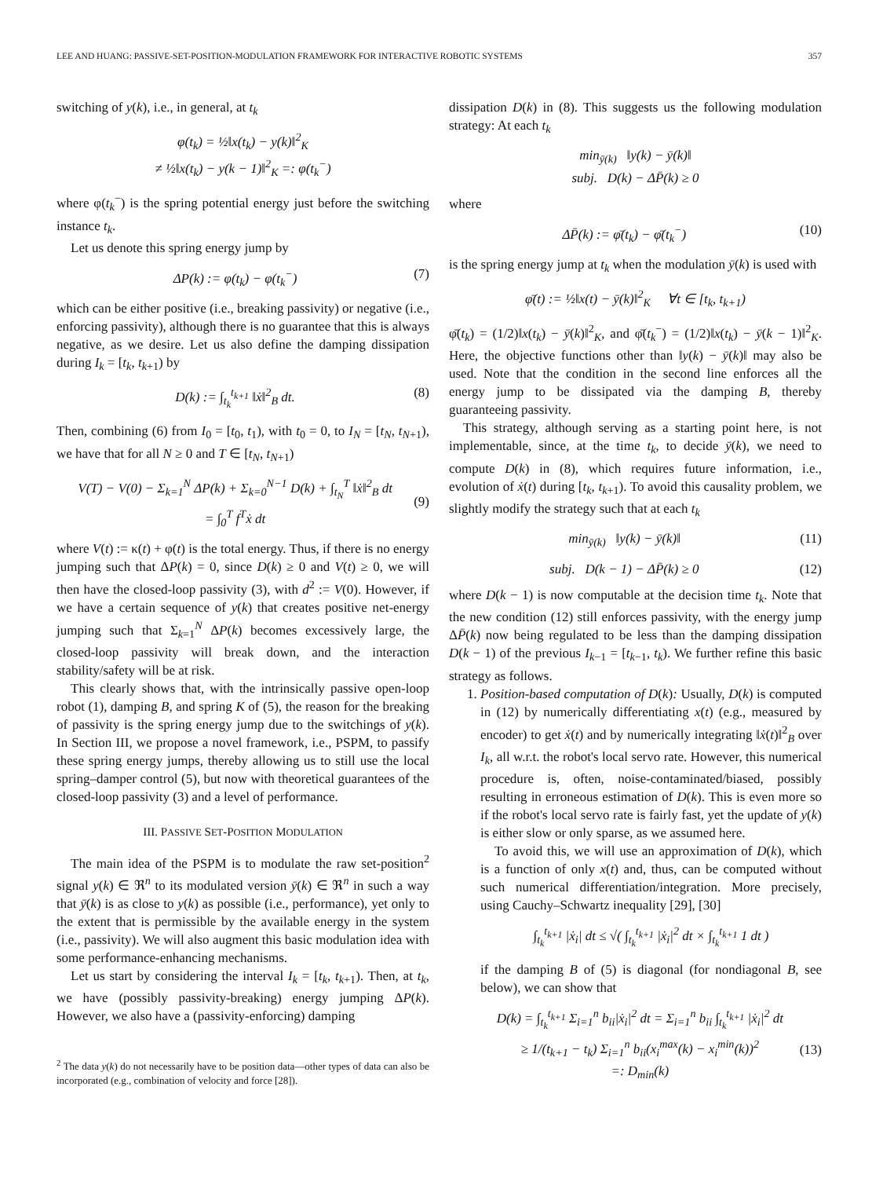LEE AND HUANG: PASSIVE-SET-POSITION-MODULATION FRAMEWORK FOR INTERACTIVE ROBOTIC SYSTEMS 357
switching of y(k), i.e., in general, at t<sub>k</sub>
φ(t<sub>k</sub>) = ½‖x(t<sub>k</sub>) − y(k)‖<sup>2</sup><sub>K</sub>
≠ ½‖x(t<sub>k</sub>) − y(k − 1)‖<sup>2</sup><sub>K</sub> =: φ(t<sub>k</sub><sup>−</sup>)
where φ(t<sub>k</sub><sup>−</sup>) is the spring potential energy just before the switching instance t<sub>k</sub>.
Let us denote this spring energy jump by
ΔP(k) := φ(t<sub>k</sub>) − φ(t<sub>k</sub><sup>−</sup>) (7)
which can be either positive (i.e., breaking passivity) or negative (i.e., enforcing passivity), although there is no guarantee that this is always negative, as we desire. Let us also define the damping dissipation during I<sub>k</sub> = [t<sub>k</sub>, t<sub>k+1</sub>) by
D(k) := ∫<sub>t<sub>k</sub></sub><sup>t<sub>k+1</sub></sup> ‖ẋ‖<sup>2</sup><sub>B</sub> dt. (8)
Then, combining (6) from I<sub>0</sub> = [t<sub>0</sub>, t<sub>1</sub>), with t<sub>0</sub> = 0, to I<sub>N</sub> = [t<sub>N</sub>, t<sub>N+1</sub>), we have that for all N ≥ 0 and T ∈ [t<sub>N</sub>, t<sub>N+1</sub>)
V(T) − V(0) − Σ<sub>k=1</sub><sup>N</sup> ΔP(k) + Σ<sub>k=0</sub><sup>N−1</sup> D(k) + ∫<sub>t<sub>N</sub></sub><sup>T</sup> ‖ẋ‖<sup>2</sup><sub>B</sub> dt
= ∫<sub>0</sub><sup>T</sup> f<sup>T</sup>ẋ dt
(9)
where V(t) := κ(t) + φ(t) is the total energy. Thus, if there is no energy jumping such that ΔP(k) = 0, since D(k) ≥ 0 and V(t) ≥ 0, we will then have the closed-loop passivity (3), with d<sup>2</sup> := V(0). However, if we have a certain sequence of y(k) that creates positive net-energy jumping such that Σ<sub>k=1</sub><sup>N</sup> ΔP(k) becomes excessively large, the closed-loop passivity will break down, and the interaction stability/safety will be at risk.
This clearly shows that, with the intrinsically passive open-loop robot (1), damping B, and spring K of (5), the reason for the breaking of passivity is the spring energy jump due to the switchings of y(k). In Section III, we propose a novel framework, i.e., PSPM, to passify these spring energy jumps, thereby allowing us to still use the local spring–damper control (5), but now with theoretical guarantees of the closed-loop passivity (3) and a level of performance.
III. PASSIVE SET-POSITION MODULATION
The main idea of the PSPM is to modulate the raw set-position<sup>2</sup> signal y(k) ∈ ℜ<sup>n</sup> to its modulated version ȳ(k) ∈ ℜ<sup>n</sup> in such a way that ȳ(k) is as close to y(k) as possible (i.e., performance), yet only to the extent that is permissible by the available energy in the system (i.e., passivity). We will also augment this basic modulation idea with some performance-enhancing mechanisms.
Let us start by considering the interval I<sub>k</sub> = [t<sub>k</sub>, t<sub>k+1</sub>). Then, at t<sub>k</sub>, we have (possibly passivity-breaking) energy jumping ΔP(k). However, we also have a (passivity-enforcing) damping
<sup>2</sup> The data y(k) do not necessarily have to be position data—other types of data can also be incorporated (e.g., combination of velocity and force [28]).
dissipation D(k) in (8). This suggests us the following modulation strategy: At each t<sub>k</sub>
min<sub>ȳ(k)</sub> ‖y(k) − ȳ(k)‖
subj. D(k) − ΔP̄(k) ≥ 0
where
ΔP̄(k) := φ̄(t<sub>k</sub>) − φ̄(t<sub>k</sub><sup>−</sup>) (10)
is the spring energy jump at t<sub>k</sub> when the modulation ȳ(k) is used with
φ̄(t) := ½‖x(t) − ȳ(k)‖<sup>2</sup><sub>K</sub> ∀t ∈ [t<sub>k</sub>, t<sub>k+1</sub>)
φ̄(t<sub>k</sub>) = (1/2)‖x(t<sub>k</sub>) − ȳ(k)‖<sup>2</sup><sub>K</sub>, and φ̄(t<sub>k</sub><sup>−</sup>) = (1/2)‖x(t<sub>k</sub>) − ȳ(k − 1)‖<sup>2</sup><sub>K</sub>. Here, the objective functions other than ‖y(k) − ȳ(k)‖ may also be used. Note that the condition in the second line enforces all the energy jump to be dissipated via the damping B, thereby guaranteeing passivity.
This strategy, although serving as a starting point here, is not implementable, since, at the time t<sub>k</sub>, to decide ȳ(k), we need to compute D(k) in (8), which requires future information, i.e., evolution of ẋ(t) during [t<sub>k</sub>, t<sub>k+1</sub>). To avoid this causality problem, we slightly modify the strategy such that at each t<sub>k</sub>
min<sub>ȳ(k)</sub> ‖y(k) − ȳ(k)‖ (11)
subj. D(k − 1) − ΔP̄(k) ≥ 0 (12)
where D(k − 1) is now computable at the decision time t<sub>k</sub>. Note that the new condition (12) still enforces passivity, with the energy jump ΔP̄(k) now being regulated to be less than the damping dissipation D(k − 1) of the previous I<sub>k−1</sub> = [t<sub>k−1</sub>, t<sub>k</sub>). We further refine this basic strategy as follows.
1. Position-based computation of D(k): Usually, D(k) is computed in (12) by numerically differentiating x(t) (e.g., measured by encoder) to get ẋ(t) and by numerically integrating ‖ẋ(t)‖<sup>2</sup><sub>B</sub> over I<sub>k</sub>, all w.r.t. the robot's local servo rate. However, this numerical procedure is, often, noise-contaminated/biased, possibly resulting in erroneous estimation of D(k). This is even more so if the robot's local servo rate is fairly fast, yet the update of y(k) is either slow or only sparse, as we assumed here.
To avoid this, we will use an approximation of D(k), which is a function of only x(t) and, thus, can be computed without such numerical differentiation/integration. More precisely, using Cauchy–Schwartz inequality [29], [30]
∫<sub>t<sub>k</sub></sub><sup>t<sub>k+1</sub></sup> |ẋ<sub>i</sub>| dt ≤ √( ∫<sub>t<sub>k</sub></sub><sup>t<sub>k+1</sub></sup> |ẋ<sub>i</sub>|<sup>2</sup> dt × ∫<sub>t<sub>k</sub></sub><sup>t<sub>k+1</sub></sup> 1 dt )
if the damping B of (5) is diagonal (for nondiagonal B, see below), we can show that
D(k) = ∫<sub>t<sub>k</sub></sub><sup>t<sub>k+1</sub></sup> Σ<sub>i=1</sub><sup>n</sup> b<sub>ii</sub>|ẋ<sub>i</sub>|<sup>2</sup> dt = Σ<sub>i=1</sub><sup>n</sup> b<sub>ii</sub> ∫<sub>t<sub>k</sub></sub><sup>t<sub>k+1</sub></sup> |ẋ<sub>i</sub>|<sup>2</sup> dt
≥ 1/(t<sub>k+1</sub> − t<sub>k</sub>) Σ<sub>i=1</sub><sup>n</sup> b<sub>ii</sub>(x<sub>i</sub><sup>max</sup>(k) − x<sub>i</sub><sup>min</sup>(k))<sup>2</sup>
=: D<sub>min</sub>(k)
(13)